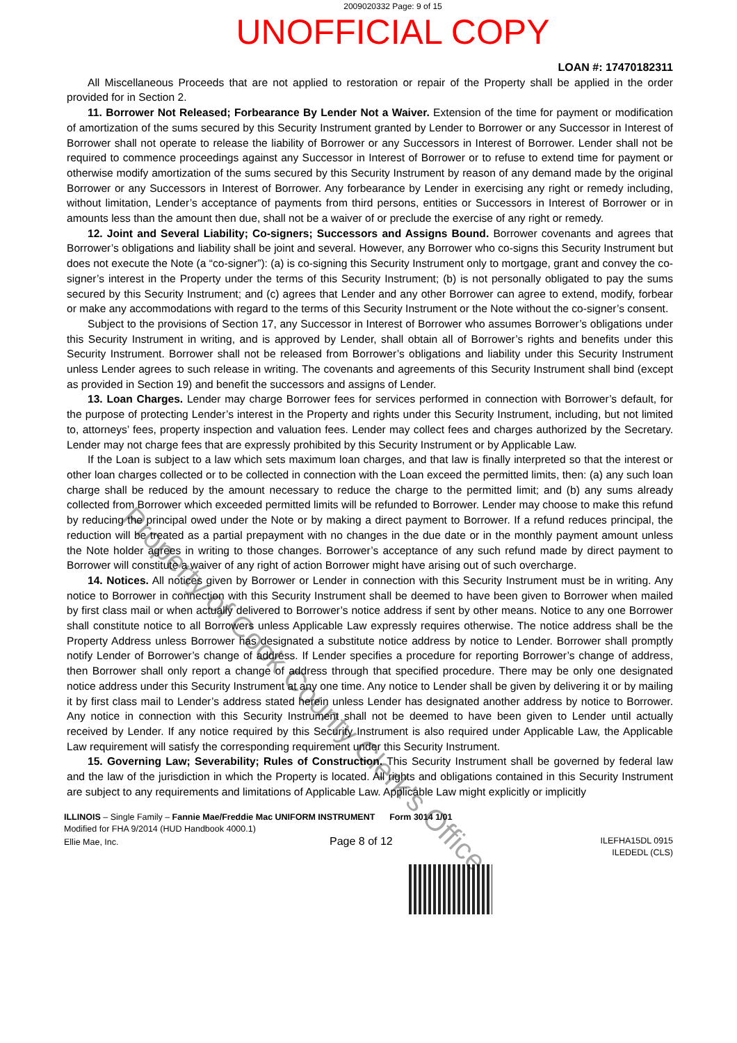2009020332 Page: 9 of 15
UNOFFICIAL COPY
LOAN #: 17470182311
All Miscellaneous Proceeds that are not applied to restoration or repair of the Property shall be applied in the order provided for in Section 2.
11. Borrower Not Released; Forbearance By Lender Not a Waiver. Extension of the time for payment or modification of amortization of the sums secured by this Security Instrument granted by Lender to Borrower or any Successor in Interest of Borrower shall not operate to release the liability of Borrower or any Successors in Interest of Borrower. Lender shall not be required to commence proceedings against any Successor in Interest of Borrower or to refuse to extend time for payment or otherwise modify amortization of the sums secured by this Security Instrument by reason of any demand made by the original Borrower or any Successors in Interest of Borrower. Any forbearance by Lender in exercising any right or remedy including, without limitation, Lender’s acceptance of payments from third persons, entities or Successors in Interest of Borrower or in amounts less than the amount then due, shall not be a waiver of or preclude the exercise of any right or remedy.
12. Joint and Several Liability; Co-signers; Successors and Assigns Bound. Borrower covenants and agrees that Borrower’s obligations and liability shall be joint and several. However, any Borrower who co-signs this Security Instrument but does not execute the Note (a “co-signer”): (a) is co-signing this Security Instrument only to mortgage, grant and convey the co-signer’s interest in the Property under the terms of this Security Instrument; (b) is not personally obligated to pay the sums secured by this Security Instrument; and (c) agrees that Lender and any other Borrower can agree to extend, modify, forbear or make any accommodations with regard to the terms of this Security Instrument or the Note without the co-signer’s consent.
Subject to the provisions of Section 17, any Successor in Interest of Borrower who assumes Borrower’s obligations under this Security Instrument in writing, and is approved by Lender, shall obtain all of Borrower’s rights and benefits under this Security Instrument. Borrower shall not be released from Borrower’s obligations and liability under this Security Instrument unless Lender agrees to such release in writing. The covenants and agreements of this Security Instrument shall bind (except as provided in Section 19) and benefit the successors and assigns of Lender.
13. Loan Charges. Lender may charge Borrower fees for services performed in connection with Borrower’s default, for the purpose of protecting Lender’s interest in the Property and rights under this Security Instrument, including, but not limited to, attorneys’ fees, property inspection and valuation fees. Lender may collect fees and charges authorized by the Secretary. Lender may not charge fees that are expressly prohibited by this Security Instrument or by Applicable Law.
If the Loan is subject to a law which sets maximum loan charges, and that law is finally interpreted so that the interest or other loan charges collected or to be collected in connection with the Loan exceed the permitted limits, then: (a) any such loan charge shall be reduced by the amount necessary to reduce the charge to the permitted limit; and (b) any sums already collected from Borrower which exceeded permitted limits will be refunded to Borrower. Lender may choose to make this refund by reducing the principal owed under the Note or by making a direct payment to Borrower. If a refund reduces principal, the reduction will be treated as a partial prepayment with no changes in the due date or in the monthly payment amount unless the Note holder agrees in writing to those changes. Borrower’s acceptance of any such refund made by direct payment to Borrower will constitute a waiver of any right of action Borrower might have arising out of such overcharge.
14. Notices. All notices given by Borrower or Lender in connection with this Security Instrument must be in writing. Any notice to Borrower in connection with this Security Instrument shall be deemed to have been given to Borrower when mailed by first class mail or when actually delivered to Borrower’s notice address if sent by other means. Notice to any one Borrower shall constitute notice to all Borrowers unless Applicable Law expressly requires otherwise. The notice address shall be the Property Address unless Borrower has designated a substitute notice address by notice to Lender. Borrower shall promptly notify Lender of Borrower’s change of address. If Lender specifies a procedure for reporting Borrower’s change of address, then Borrower shall only report a change of address through that specified procedure. There may be only one designated notice address under this Security Instrument at any one time. Any notice to Lender shall be given by delivering it or by mailing it by first class mail to Lender’s address stated herein unless Lender has designated another address by notice to Borrower. Any notice in connection with this Security Instrument shall not be deemed to have been given to Lender until actually received by Lender. If any notice required by this Security Instrument is also required under Applicable Law, the Applicable Law requirement will satisfy the corresponding requirement under this Security Instrument.
15. Governing Law; Severability; Rules of Construction. This Security Instrument shall be governed by federal law and the law of the jurisdiction in which the Property is located. All rights and obligations contained in this Security Instrument are subject to any requirements and limitations of Applicable Law. Applicable Law might explicitly or implicitly
ILLINOIS – Single Family – Fannie Mae/Freddie Mac UNIFORM INSTRUMENT Form 3014 1/01
Modified for FHA 9/2014 (HUD Handbook 4000.1)
Ellie Mae, Inc. Page 8 of 12
ILEFHA15DL 0915
ILEDEDL (CLS)
Property of Cook County Clerk's Office